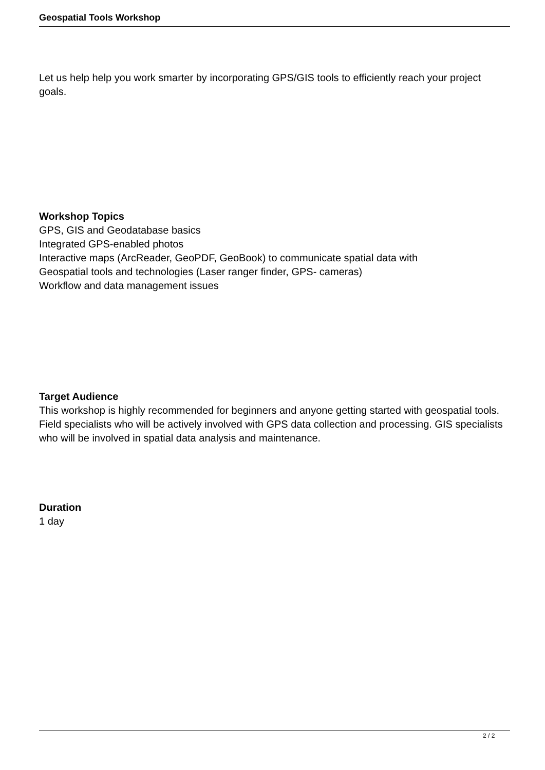Geospatial Tools Workshop
Let us help help you work smarter by incorporating GPS/GIS tools to efficiently reach your project goals.
Workshop Topics
GPS, GIS and Geodatabase basics
Integrated GPS-enabled photos
Interactive maps (ArcReader, GeoPDF, GeoBook) to communicate spatial data with
Geospatial tools and technologies (Laser ranger finder, GPS- cameras)
Workflow and data management issues
Target Audience
This workshop is highly recommended for beginners and anyone getting started with geospatial tools. Field specialists who will be actively involved with GPS data collection and processing. GIS specialists who will be involved in spatial data analysis and maintenance.
Duration
1 day
2 / 2